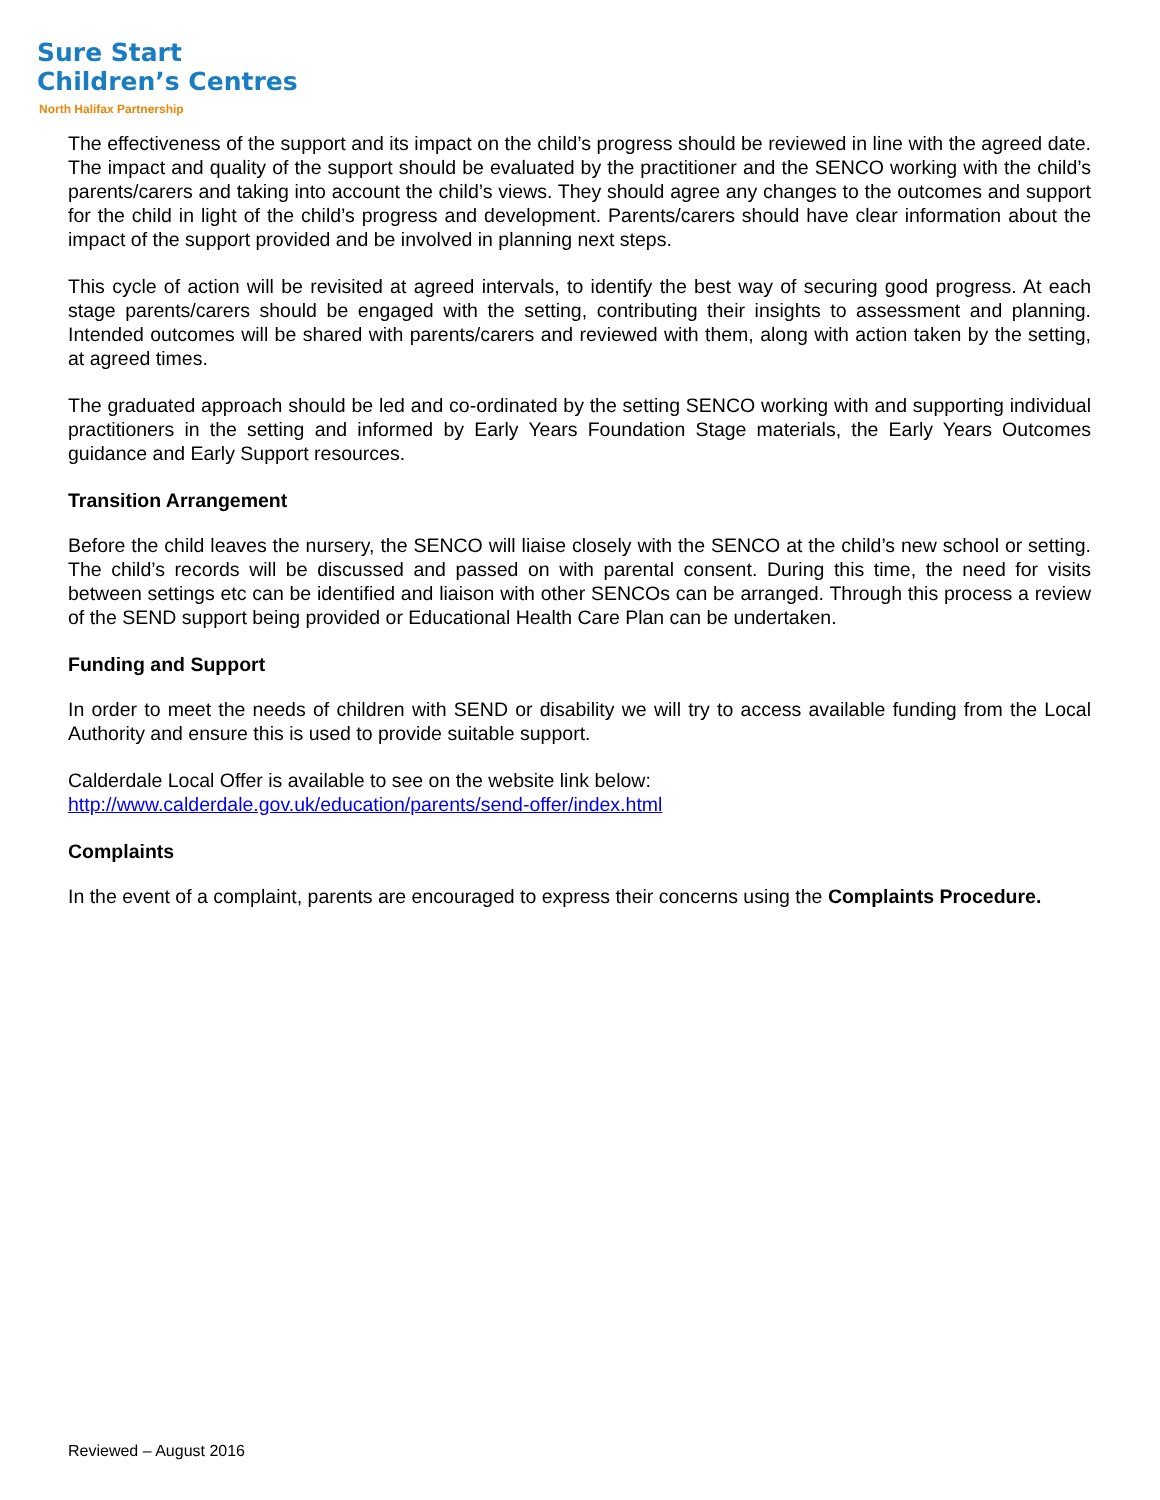Sure Start
Children’s Centres
North Halifax Partnership
The effectiveness of the support and its impact on the child’s progress should be reviewed in line with the agreed date. The impact and quality of the support should be evaluated by the practitioner and the SENCO working with the child’s parents/carers and taking into account the child’s views. They should agree any changes to the outcomes and support for the child in light of the child’s progress and development. Parents/carers should have clear information about the impact of the support provided and be involved in planning next steps.
This cycle of action will be revisited at agreed intervals, to identify the best way of securing good progress. At each stage parents/carers should be engaged with the setting, contributing their insights to assessment and planning. Intended outcomes will be shared with parents/carers and reviewed with them, along with action taken by the setting, at agreed times.
The graduated approach should be led and co-ordinated by the setting SENCO working with and supporting individual practitioners in the setting and informed by Early Years Foundation Stage materials, the Early Years Outcomes guidance and Early Support resources.
Transition Arrangement
Before the child leaves the nursery, the SENCO will liaise closely with the SENCO at the child’s new school or setting. The child’s records will be discussed and passed on with parental consent. During this time, the need for visits between settings etc can be identified and liaison with other SENCOs can be arranged. Through this process a review of the SEND support being provided or Educational Health Care Plan can be undertaken.
Funding and Support
In order to meet the needs of children with SEND or disability we will try to access available funding from the Local Authority and ensure this is used to provide suitable support.
Calderdale Local Offer is available to see on the website link below:
http://www.calderdale.gov.uk/education/parents/send-offer/index.html
Complaints
In the event of a complaint, parents are encouraged to express their concerns using the Complaints Procedure.
Reviewed – August 2016